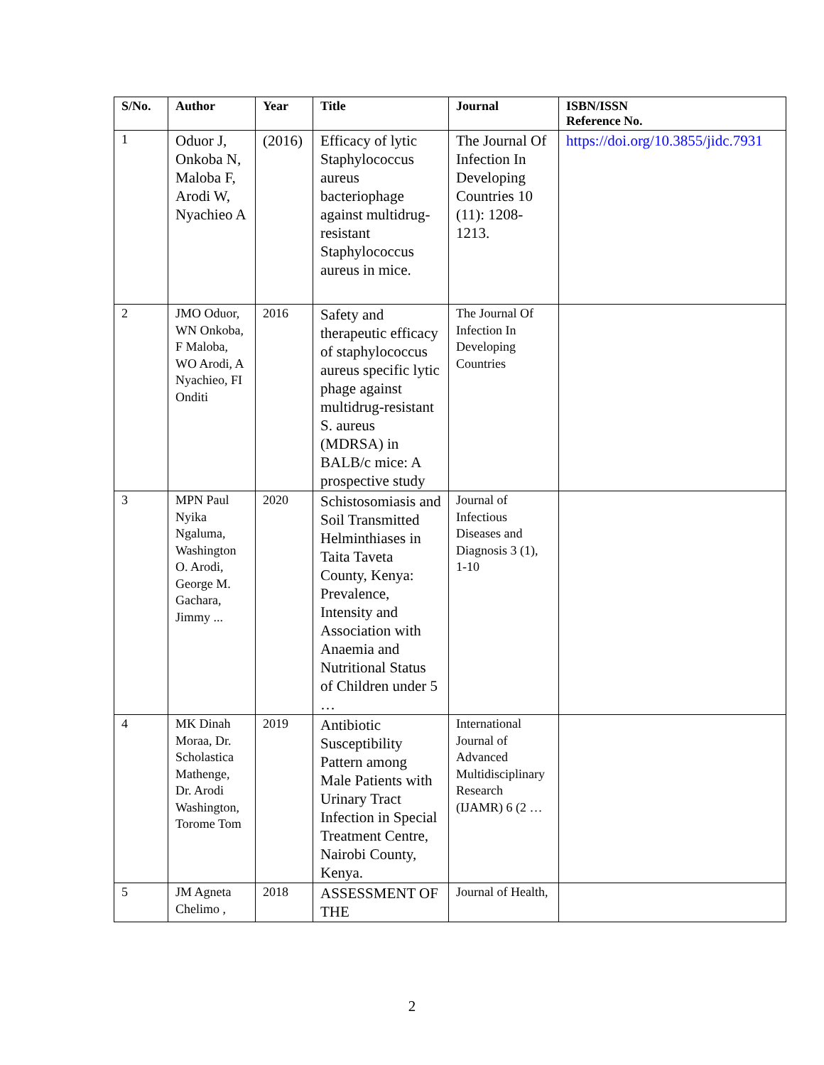| S/No. | Author | Year | Title | Journal | ISBN/ISSN Reference No. |
| --- | --- | --- | --- | --- | --- |
| 1 | Oduor J, Onkoba N, Maloba F, Arodi W, Nyachieo A | (2016) | Efficacy of lytic Staphylococcus aureus bacteriophage against multidrug-resistant Staphylococcus aureus in mice. | The Journal Of Infection In Developing Countries 10 (11): 1208-1213. | https://doi.org/10.3855/jidc.7931 |
| 2 | JMO Oduor, WN Onkoba, F Maloba, WO Arodi, A Nyachieo, FI Onditi | 2016 | Safety and therapeutic efficacy of staphylococcus aureus specific lytic phage against multidrug-resistant S. aureus (MDRSA) in BALB/c mice: A prospective study | The Journal Of Infection In Developing Countries | |
| 3 | MPN Paul Nyika Ngaluma, Washington O. Arodi, George M. Gachara, Jimmy ... | 2020 | Schistosomiasis and Soil Transmitted Helminthiases in Taita Taveta County, Kenya: Prevalence, Intensity and Association with Anaemia and Nutritional Status of Children under 5 … | Journal of Infectious Diseases and Diagnosis 3 (1), 1-10 | |
| 4 | MK Dinah Moraa, Dr. Scholastica Mathenge, Dr. Arodi Washington, Torome Tom | 2019 | Antibiotic Susceptibility Pattern among Male Patients with Urinary Tract Infection in Special Treatment Centre, Nairobi County, Kenya. | International Journal of Advanced Multidisciplinary Research (IJAMR) 6 (2 … | |
| 5 | JM Agneta Chelimo , | 2018 | ASSESSMENT OF THE | Journal of Health, | |
2